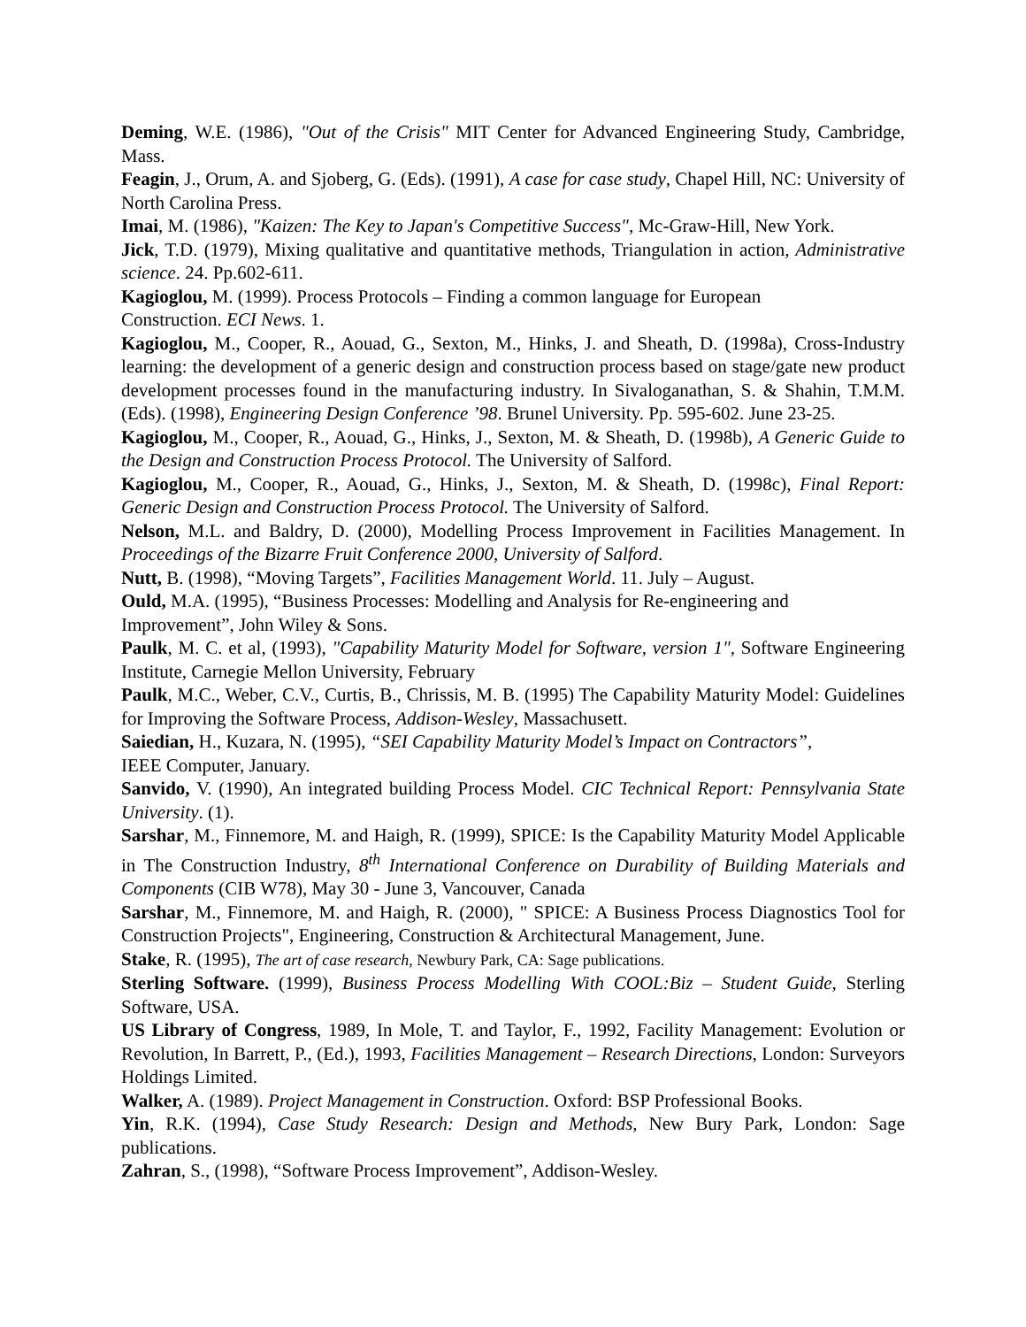Deming, W.E. (1986), "Out of the Crisis" MIT Center for Advanced Engineering Study, Cambridge, Mass.
Feagin, J., Orum, A. and Sjoberg, G. (Eds). (1991), A case for case study, Chapel Hill, NC: University of North Carolina Press.
Imai, M. (1986), "Kaizen: The Key to Japan's Competitive Success", Mc-Graw-Hill, New York.
Jick, T.D. (1979), Mixing qualitative and quantitative methods, Triangulation in action, Administrative science. 24. Pp.602-611.
Kagioglou, M. (1999). Process Protocols – Finding a common language for European
Construction. ECI News. 1.
Kagioglou, M., Cooper, R., Aouad, G., Sexton, M., Hinks, J. and Sheath, D. (1998a), Cross-Industry learning: the development of a generic design and construction process based on stage/gate new product development processes found in the manufacturing industry. In Sivaloganathan, S. & Shahin, T.M.M. (Eds). (1998), Engineering Design Conference ’98. Brunel University. Pp. 595-602. June 23-25.
Kagioglou, M., Cooper, R., Aouad, G., Hinks, J., Sexton, M. & Sheath, D. (1998b), A Generic Guide to the Design and Construction Process Protocol. The University of Salford.
Kagioglou, M., Cooper, R., Aouad, G., Hinks, J., Sexton, M. & Sheath, D. (1998c), Final Report: Generic Design and Construction Process Protocol. The University of Salford.
Nelson, M.L. and Baldry, D. (2000), Modelling Process Improvement in Facilities Management. In Proceedings of the Bizarre Fruit Conference 2000, University of Salford.
Nutt, B. (1998), “Moving Targets”, Facilities Management World. 11. July – August.
Ould, M.A. (1995), “Business Processes: Modelling and Analysis for Re-engineering and
Improvement”, John Wiley & Sons.
Paulk, M. C. et al, (1993), "Capability Maturity Model for Software, version 1", Software Engineering Institute, Carnegie Mellon University, February
Paulk, M.C., Weber, C.V., Curtis, B., Chrissis, M. B. (1995) The Capability Maturity Model: Guidelines for Improving the Software Process, Addison-Wesley, Massachusett.
Saiedian, H., Kuzara, N. (1995), “SEI Capability Maturity Model’s Impact on Contractors”,
IEEE Computer, January.
Sanvido, V. (1990), An integrated building Process Model. CIC Technical Report: Pennsylvania State University. (1).
Sarshar, M., Finnemore, M. and Haigh, R. (1999), SPICE: Is the Capability Maturity Model Applicable in The Construction Industry, 8<sup>th</sup> International Conference on Durability of Building Materials and Components (CIB W78), May 30 - June 3, Vancouver, Canada
Sarshar, M., Finnemore, M. and Haigh, R. (2000), " SPICE: A Business Process Diagnostics Tool for Construction Projects", Engineering, Construction & Architectural Management, June.
Stake, R. (1995), The art of case research, Newbury Park, CA: Sage publications.
Sterling Software. (1999), Business Process Modelling With COOL:Biz – Student Guide, Sterling Software, USA.
US Library of Congress, 1989, In Mole, T. and Taylor, F., 1992, Facility Management: Evolution or Revolution, In Barrett, P., (Ed.), 1993, Facilities Management – Research Directions, London: Surveyors Holdings Limited.
Walker, A. (1989). Project Management in Construction. Oxford: BSP Professional Books.
Yin, R.K. (1994), Case Study Research: Design and Methods, New Bury Park, London: Sage publications.
Zahran, S., (1998), “Software Process Improvement”, Addison-Wesley.